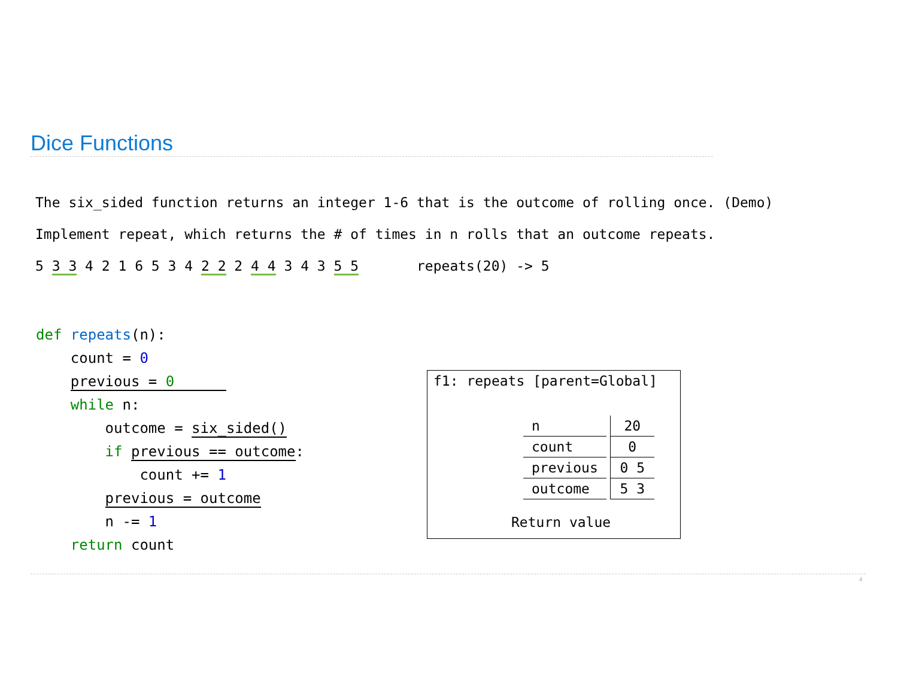Dice Functions
The six_sided function returns an integer 1-6 that is the outcome of rolling once. (Demo)
Implement repeat, which returns the # of times in n rolls that an outcome repeats.
5 3 3 4 2 1 6 5 3 4 2 2 2 4 4 3 4 3 5 5 repeats(20) -> 5
def repeats(n): count = 0 previous = 0 while n: outcome = six_sided() if previous == outcome: count += 1 previous = outcome n -= 1 return count
f1: repeats [parent=Global]
| n | | 20 |
| count | | 0 |
| previous | | 0 5 |
| outcome | | 5 3 |
Return value
4